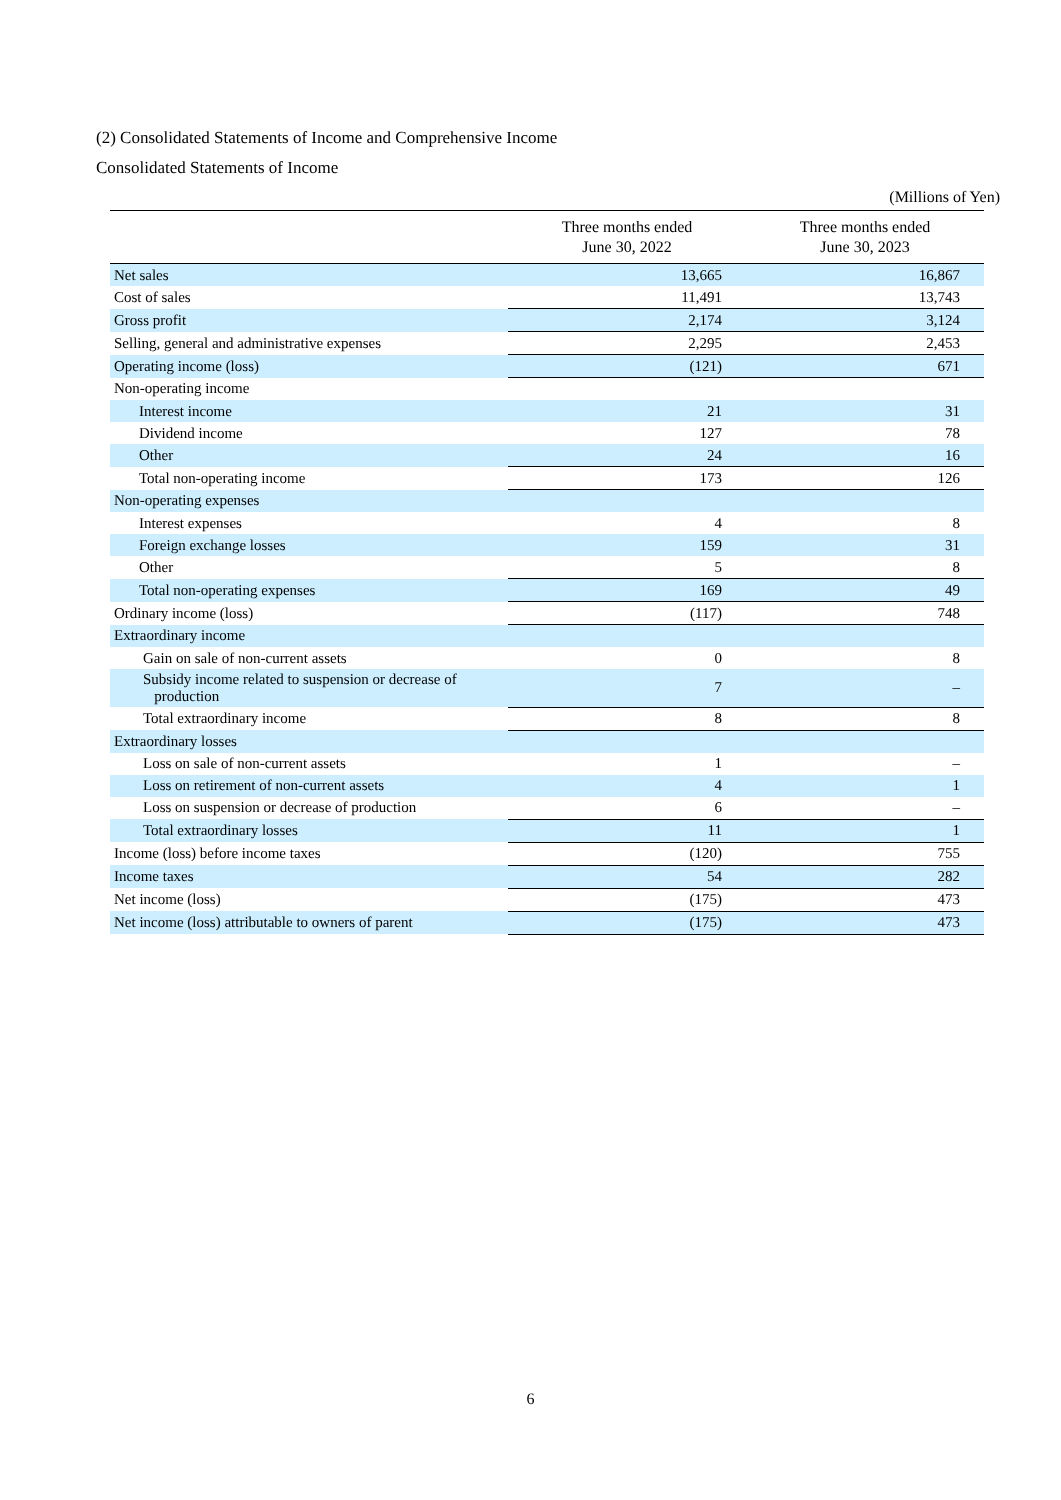(2) Consolidated Statements of Income and Comprehensive Income
Consolidated Statements of Income
(Millions of Yen)
| | Three months ended June 30, 2022 | Three months ended June 30, 2023 |
| --- | --- | --- |
| Net sales | 13,665 | 16,867 |
| Cost of sales | 11,491 | 13,743 |
| Gross profit | 2,174 | 3,124 |
| Selling, general and administrative expenses | 2,295 | 2,453 |
| Operating income (loss) | (121) | 671 |
| Non-operating income | | |
| Interest income | 21 | 31 |
| Dividend income | 127 | 78 |
| Other | 24 | 16 |
| Total non-operating income | 173 | 126 |
| Non-operating expenses | | |
| Interest expenses | 4 | 8 |
| Foreign exchange losses | 159 | 31 |
| Other | 5 | 8 |
| Total non-operating expenses | 169 | 49 |
| Ordinary income (loss) | (117) | 748 |
| Extraordinary income | | |
| Gain on sale of non-current assets | 0 | 8 |
| Subsidy income related to suspension or decrease of production | 7 | – |
| Total extraordinary income | 8 | 8 |
| Extraordinary losses | | |
| Loss on sale of non-current assets | 1 | – |
| Loss on retirement of non-current assets | 4 | 1 |
| Loss on suspension or decrease of production | 6 | – |
| Total extraordinary losses | 11 | 1 |
| Income (loss) before income taxes | (120) | 755 |
| Income taxes | 54 | 282 |
| Net income (loss) | (175) | 473 |
| Net income (loss) attributable to owners of parent | (175) | 473 |
6